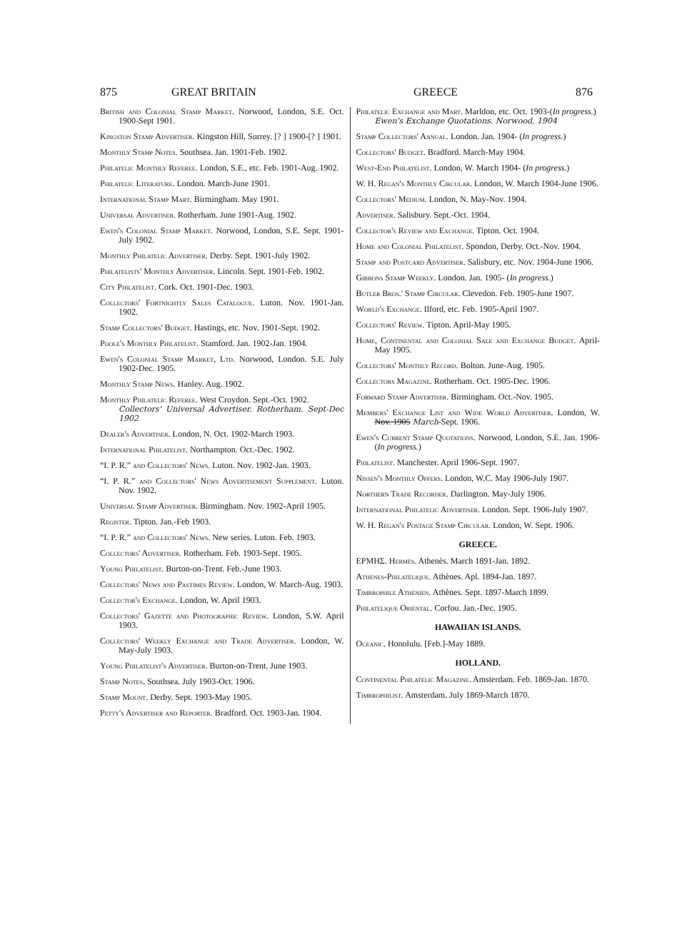875 GREAT BRITAIN GREECE 876
British and Colonial Stamp Market. Norwood, London, S.E. Oct. 1900-Sept 1901.
Kingston Stamp Advertiser. Kingston Hill, Surrey. [? ] 1900-[? ] 1901.
Monthly Stamp Notes. Southsea. Jan. 1901-Feb. 1902.
Philatelic Monthly Referee. London, S.E., etc. Feb. 1901-Aug. 1902.
Philatelic Literature. London. March-June 1901.
International Stamp Mart. Birmingham. May 1901.
Universal Advertiser. Rotherham. June 1901-Aug. 1902.
Ewen's Colonial Stamp Market. Norwood, London, S.E. Sept. 1901-July 1902.
Monthly Philatelic Advertiser. Derby. Sept. 1901-July 1902.
Philatelists' Monthly Advertiser. Lincoln. Sept. 1901-Feb. 1902.
City Philatelist. Cork. Oct. 1901-Dec. 1903.
Collectors' Fortnightly Sales Catalogue. Luton. Nov. 1901-Jan. 1902.
Stamp Collectors' Budget. Hastings, etc. Nov. 1901-Sept. 1902.
Poole's Monthly Philatelist. Stamford. Jan. 1902-Jan. 1904.
Ewen's Colonial Stamp Market, Ltd. Norwood, London. S.E. July 1902-Dec. 1905.
Monthly Stamp News. Hanley. Aug. 1902.
Monthly Philatelic Referee. West Croydon. Sept.-Oct. 1902.
Collectors' Universal Advertiser. Rotherham. Sept-Dec 1902
Dealer's Advertiser. London, N. Oct. 1902-March 1903.
International Philatelist. Northampton. Oct.-Dec. 1902.
“I. P. R.” and Collectors' News. Luton. Nov. 1902-Jan. 1903.
“I. P. R.” and Collectors' News Advertisement Supplement. Luton. Nov. 1902.
Universal Stamp Advertiser. Birmingham. Nov. 1902-April 1905.
Register. Tipton. Jan.-Feb 1903.
“I. P. R.” and Collectors' News. New series. Luton. Feb. 1903.
Collectors' Advertiser. Rotherham. Feb. 1903-Sept. 1905.
Young Philatelist. Burton-on-Trent. Feb.-June 1903.
Collectors' News and Pastimes Review. London, W. March-Aug. 1903.
Collector's Exchange. London, W. April 1903.
Collectors' Gazette and Photographic Review. London, S.W. April 1903.
Collectors' Weekly Exchange and Trade Advertiser. London, W. May-July 1903.
Young Philatelist's Advertiser. Burton-on-Trent. June 1903.
Stamp Notes. Southsea. July 1903-Oct. 1906.
Stamp Mount. Derby. Sept. 1903-May 1905.
Petty's Advertiser and Reporter. Bradford. Oct. 1903-Jan. 1904.
Philatelic Exchange and Mart. Marldon, etc. Oct. 1903-(In progress.)
Ewen's Exchange Quotations. Norwood, 1904
Stamp Collectors' Annual. London. Jan. 1904- (In progress.)
Collectors' Budget. Bradford. March-May 1904.
West-End Philatelist. London, W. March 1904- (In progress.)
W. H. Regan's Monthly Circular. London, W. March 1904-June 1906.
Collectors' Medium. London, N. May-Nov. 1904.
Advertiser. Salisbury. Sept.-Oct. 1904.
Collector's Review and Exchange. Tipton. Oct. 1904.
Home and Colonial Philatelist. Spondon, Derby. Oct.-Nov. 1904.
Stamp and Postcard Advertiser. Salisbury, etc. Nov. 1904-June 1906.
Gibbons Stamp Weekly. London. Jan. 1905- (In progress.)
Butler Bros.' Stamp Circular. Clevedon. Feb. 1905-June 1907.
World's Exchange. Ilford, etc. Feb. 1905-April 1907.
Collectors' Review. Tipton. April-May 1905.
Home, Continental and Colonial Sale and Exchange Budget. April-May 1905.
Collectors' Monthly Record. Bolton. June-Aug. 1905.
Collectors Magazine. Rotherham. Oct. 1905-Dec. 1906.
Forward Stamp Advertiser. Birmingham. Oct.-Nov. 1905.
Members' Exchange List and Wide World Advertiser. London, W. Nov. 1905 March-Sept. 1906.
Ewen's Current Stamp Quotations. Norwood, London, S.E. Jan. 1906- (In progress.)
Philatelist. Manchester. April 1906-Sept. 1907.
Nissen's Monthly Offers. London, W.C. May 1906-July 1907.
Northern Trade Recorder. Darlington. May-July 1906.
International Philatelic Advertiser. London. Sept. 1906-July 1907.
W. H. Regan's Postage Stamp Circular. London, W. Sept. 1906.
GREECE.
ΕΡΜΗΣ. Hermès. Athenès. March 1891-Jan. 1892.
Athènes-Philatélique. Athènes. Apl. 1894-Jan. 1897.
Timbrophile Athénien. Athènes. Sept. 1897-March 1899.
Philatelique Oriental. Corfou. Jan.-Dec. 1905.
HAWAIIAN ISLANDS.
Oceanic. Honolulu. [Feb.]-May 1889.
HOLLAND.
Continental Philatelic Magazine. Amsterdam. Feb. 1869-Jan. 1870.
Timbrophilist. Amsterdam. July 1869-March 1870.